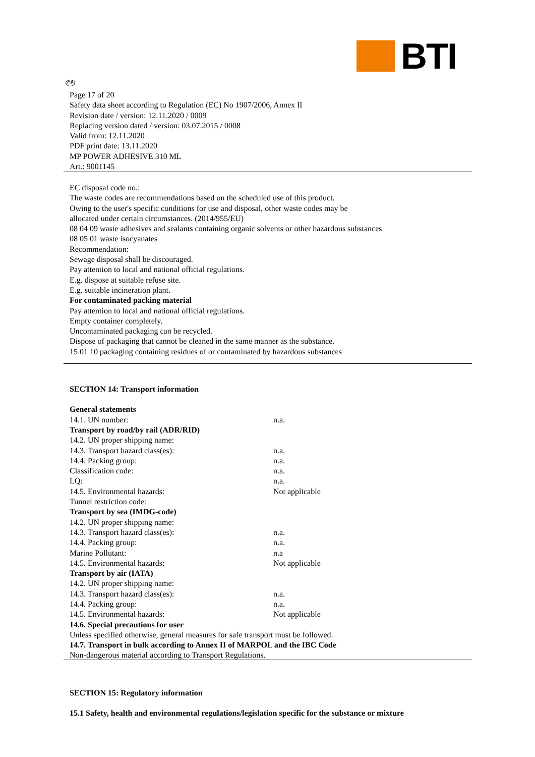BTI
GB
Page 17 of 20
Safety data sheet according to Regulation (EC) No 1907/2006, Annex II
Revision date / version: 12.11.2020 / 0009
Replacing version dated / version: 03.07.2015 / 0008
Valid from: 12.11.2020
PDF print date: 13.11.2020
MP POWER ADHESIVE 310 ML
Art.: 9001145
EC disposal code no.:
The waste codes are recommendations based on the scheduled use of this product.
Owing to the user's specific conditions for use and disposal, other waste codes may be
allocated under certain circumstances. (2014/955/EU)
08 04 09 waste adhesives and sealants containing organic solvents or other hazardous substances
08 05 01 waste isocyanates
Recommendation:
Sewage disposal shall be discouraged.
Pay attention to local and national official regulations.
E.g. dispose at suitable refuse site.
E.g. suitable incineration plant.
For contaminated packing material
Pay attention to local and national official regulations.
Empty container completely.
Uncontaminated packaging can be recycled.
Dispose of packaging that cannot be cleaned in the same manner as the substance.
15 01 10 packaging containing residues of or contaminated by hazardous substances
SECTION 14: Transport information
| General statements | |
| 14.1. UN number: | n.a. |
| Transport by road/by rail (ADR/RID) | |
| 14.2. UN proper shipping name: | |
| 14.3. Transport hazard class(es): | n.a. |
| 14.4. Packing group: | n.a. |
| Classification code: | n.a. |
| LQ: | n.a. |
| 14.5. Environmental hazards: | Not applicable |
| Tunnel restriction code: | |
| Transport by sea (IMDG-code) | |
| 14.2. UN proper shipping name: | |
| 14.3. Transport hazard class(es): | n.a. |
| 14.4. Packing group: | n.a. |
| Marine Pollutant: | n.a |
| 14.5. Environmental hazards: | Not applicable |
| Transport by air (IATA) | |
| 14.2. UN proper shipping name: | |
| 14.3. Transport hazard class(es): | n.a. |
| 14.4. Packing group: | n.a. |
| 14.5. Environmental hazards: | Not applicable |
14.6. Special precautions for user
Unless specified otherwise, general measures for safe transport must be followed.
14.7. Transport in bulk according to Annex II of MARPOL and the IBC Code
Non-dangerous material according to Transport Regulations.
SECTION 15: Regulatory information
15.1 Safety, health and environmental regulations/legislation specific for the substance or mixture